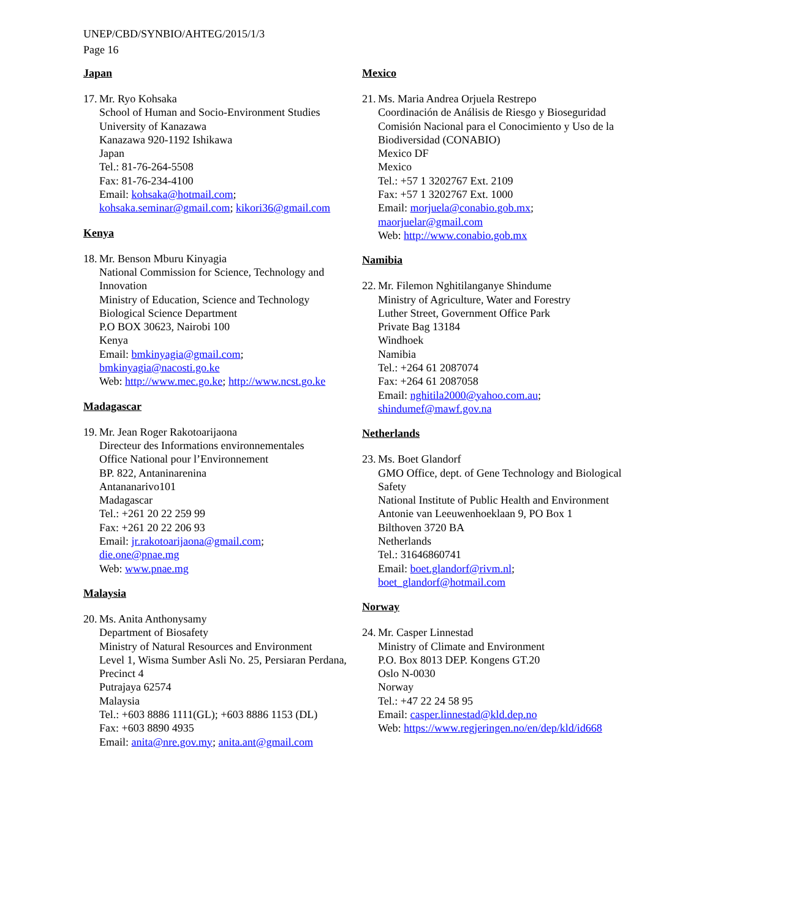UNEP/CBD/SYNBIO/AHTEG/2015/1/3
Page 16
Japan
17.
Mr. Ryo Kohsaka
School of Human and Socio-Environment Studies
University of Kanazawa
Kanazawa 920-1192 Ishikawa
Japan
Tel.: 81-76-264-5508
Fax: 81-76-234-4100
Email: kohsaka@hotmail.com;
kohsaka.seminar@gmail.com; kikori36@gmail.com
Kenya
18.
Mr. Benson Mburu Kinyagia
National Commission for Science, Technology and Innovation
Ministry of Education, Science and Technology
Biological Science Department
P.O BOX 30623, Nairobi 100
Kenya
Email: bmkinyagia@gmail.com;
bmkinyagia@nacosti.go.ke
Web: http://www.mec.go.ke; http://www.ncst.go.ke
Madagascar
19.
Mr. Jean Roger Rakotoarijaona
Directeur des Informations environnementales
Office National pour l’Environnement
BP. 822, Antaninarenina
Antananarivo101
Madagascar
Tel.: +261 20 22 259 99
Fax: +261 20 22 206 93
Email: jr.rakotoarijaona@gmail.com;
die.one@pnae.mg
Web: www.pnae.mg
Malaysia
20.
Ms. Anita Anthonysamy
Department of Biosafety
Ministry of Natural Resources and Environment
Level 1, Wisma Sumber Asli No. 25, Persiaran Perdana, Precinct 4
Putrajaya 62574
Malaysia
Tel.: +603 8886 1111(GL); +603 8886 1153 (DL)
Fax: +603 8890 4935
Email: anita@nre.gov.my; anita.ant@gmail.com
Mexico
21.
Ms. Maria Andrea Orjuela Restrepo
Coordinación de Análisis de Riesgo y Bioseguridad
Comisión Nacional para el Conocimiento y Uso de la Biodiversidad (CONABIO)
Mexico DF
Mexico
Tel.: +57 1 3202767 Ext. 2109
Fax: +57 1 3202767 Ext. 1000
Email: morjuela@conabio.gob.mx;
maorjuelar@gmail.com
Web: http://www.conabio.gob.mx
Namibia
22.
Mr. Filemon Nghitilanganye Shindume
Ministry of Agriculture, Water and Forestry
Luther Street, Government Office Park
Private Bag 13184
Windhoek
Namibia
Tel.: +264 61 2087074
Fax: +264 61 2087058
Email: nghitila2000@yahoo.com.au;
shindumef@mawf.gov.na
Netherlands
23.
Ms. Boet Glandorf
GMO Office, dept. of Gene Technology and Biological Safety
National Institute of Public Health and Environment
Antonie van Leeuwenhoeklaan 9, PO Box 1
Bilthoven 3720 BA
Netherlands
Tel.: 31646860741
Email: boet.glandorf@rivm.nl;
boet_glandorf@hotmail.com
Norway
24.
Mr. Casper Linnestad
Ministry of Climate and Environment
P.O. Box 8013 DEP. Kongens GT.20
Oslo N-0030
Norway
Tel.: +47 22 24 58 95
Email: casper.linnestad@kld.dep.no
Web: https://www.regjeringen.no/en/dep/kld/id668